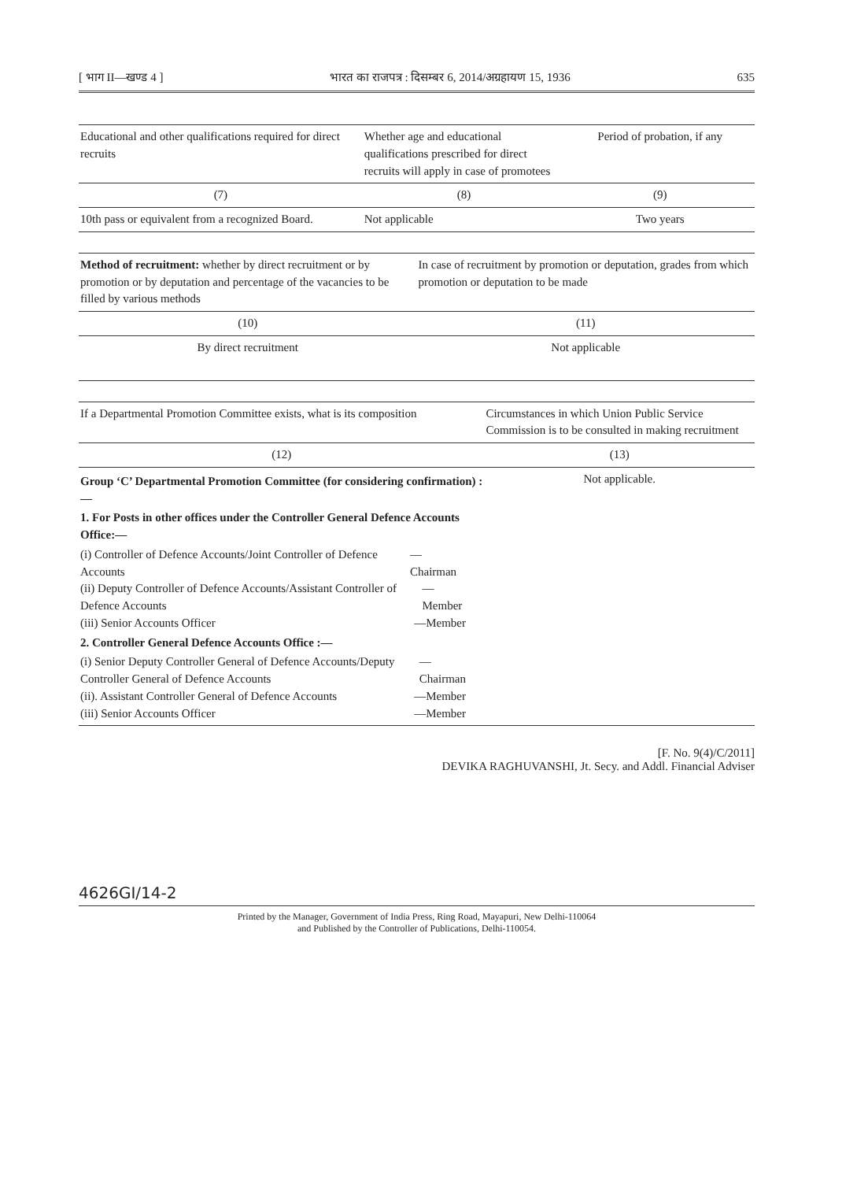[ भाग II—खण्ड 4 ] भारत का राजपत्र : दिसम्बर 6, 2014/अग्रहायण 15, 1936 635
| Educational and other qualifications required for direct recruits | Whether age and educational qualifications prescribed for direct recruits will apply in case of promotees | Period of probation, if any |
| --- | --- | --- |
| (7) | (8) | (9) |
| 10th pass or equivalent from a recognized Board. | Not applicable | Two years |
| Method of recruitment: whether by direct recruitment or by promotion or by deputation and percentage of the vacancies to be filled by various methods | In case of recruitment by promotion or deputation, grades from which promotion or deputation to be made |
| --- | --- |
| (10) | (11) |
| By direct recruitment | Not applicable |
| If a Departmental Promotion Committee exists, what is its composition | Circumstances in which Union Public Service Commission is to be consulted in making recruitment |
| --- | --- |
| (12) | (13) |
| Group ‘C’ Departmental Promotion Committee (for considering confirmation) :— 1. For Posts in other offices under the Controller General Defence Accounts Office:— (i) Controller of Defence Accounts/Joint Controller of Defence Accounts —Chairman (ii) Deputy Controller of Defence Accounts/Assistant Controller of Defence Accounts —Member (iii) Senior Accounts Officer —Member 2. Controller General Defence Accounts Office :— (i) Senior Deputy Controller General of Defence Accounts/Deputy Controller General of Defence Accounts —Chairman (ii). Assistant Controller General of Defence Accounts —Member (iii) Senior Accounts Officer —Member | Not applicable. |
[F. No. 9(4)/C/2011]
DEVIKA RAGHUVANSHI, Jt. Secy. and Addl. Financial Adviser
4626GI/14-2
Printed by the Manager, Government of India Press, Ring Road, Mayapuri, New Delhi-110064
and Published by the Controller of Publications, Delhi-110054.